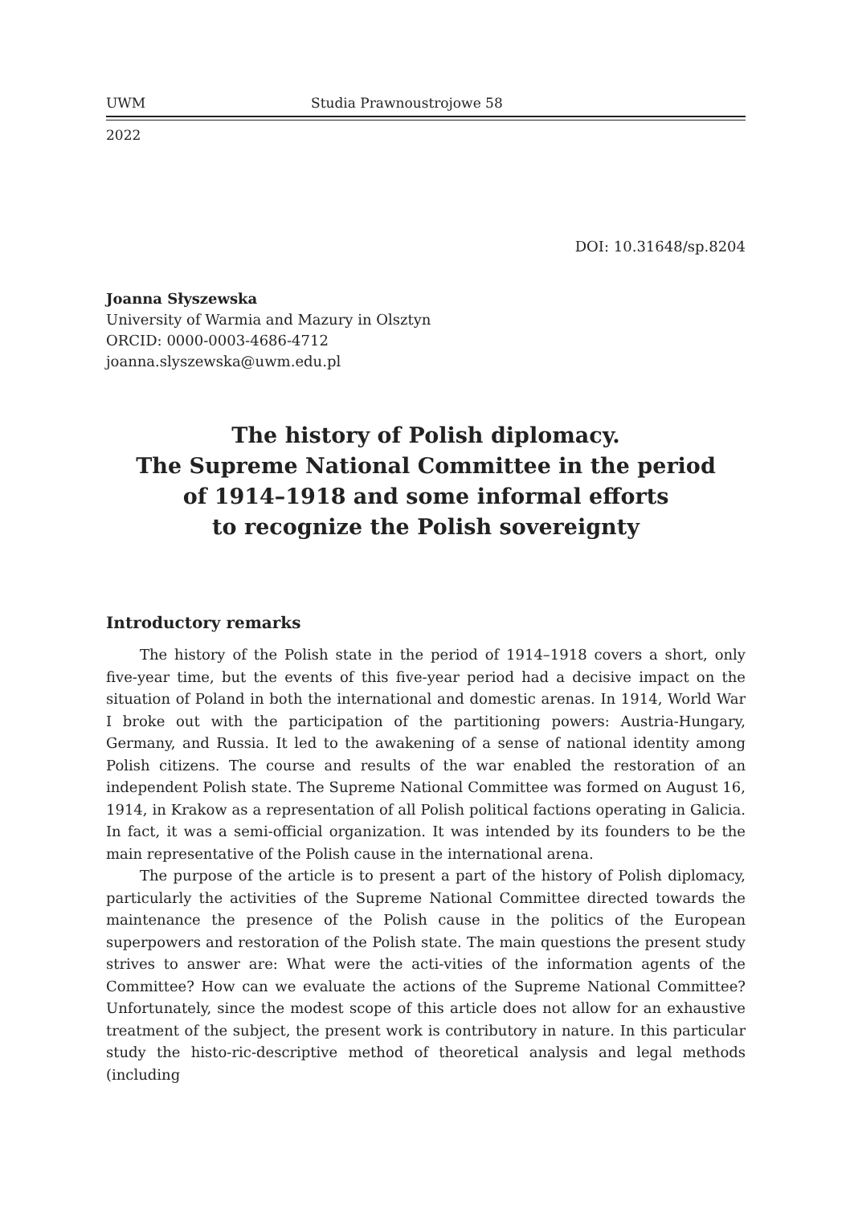UWM Studia Prawnoustrojowe 58
2022
DOI: 10.31648/sp.8204
Joanna Słyszewska
University of Warmia and Mazury in Olsztyn
ORCID: 0000-0003-4686-4712
joanna.slyszewska@uwm.edu.pl
The history of Polish diplomacy.
The Supreme National Committee in the period
of 1914–1918 and some informal efforts
to recognize the Polish sovereignty
Introductory remarks
The history of the Polish state in the period of 1914–1918 covers a short, only five-year time, but the events of this five-year period had a decisive impact on the situation of Poland in both the international and domestic arenas. In 1914, World War I broke out with the participation of the partitioning powers: Austria-Hungary, Germany, and Russia. It led to the awakening of a sense of national identity among Polish citizens. The course and results of the war enabled the restoration of an independent Polish state. The Supreme National Committee was formed on August 16, 1914, in Krakow as a representation of all Polish political factions operating in Galicia. In fact, it was a semi-official organization. It was intended by its founders to be the main representative of the Polish cause in the international arena.
The purpose of the article is to present a part of the history of Polish diplomacy, particularly the activities of the Supreme National Committee directed towards the maintenance the presence of the Polish cause in the politics of the European superpowers and restoration of the Polish state. The main questions the present study strives to answer are: What were the acti-vities of the information agents of the Committee? How can we evaluate the actions of the Supreme National Committee? Unfortunately, since the modest scope of this article does not allow for an exhaustive treatment of the subject, the present work is contributory in nature. In this particular study the histo-ric-descriptive method of theoretical analysis and legal methods (including